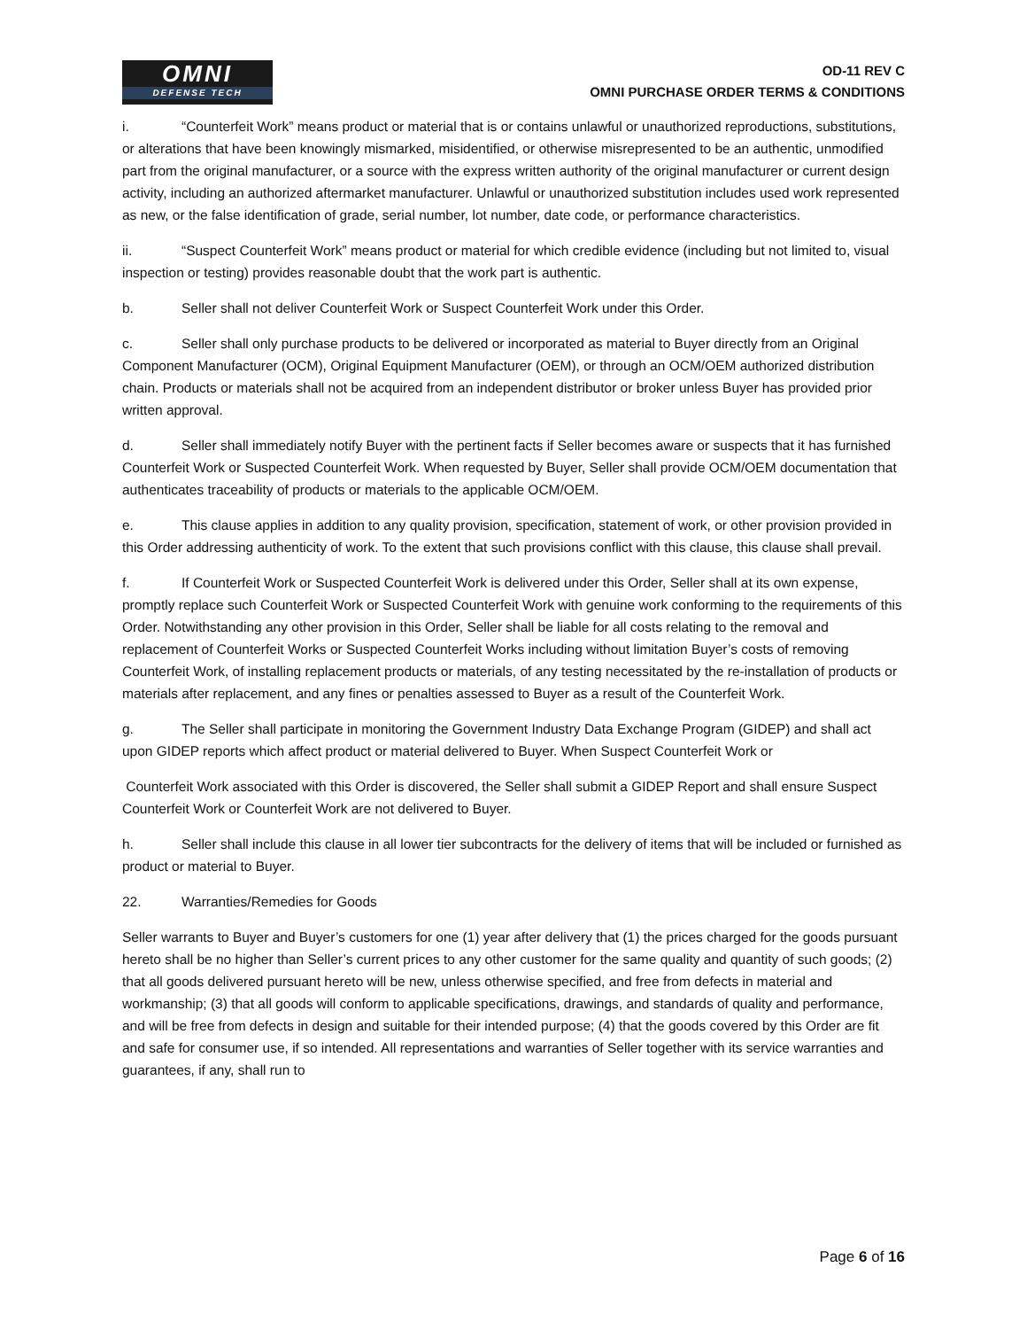OMNI
DEFENSE TECH
OD-11 REV C
OMNI PURCHASE ORDER TERMS & CONDITIONS
i. “Counterfeit Work” means product or material that is or contains unlawful or unauthorized reproductions, substitutions, or alterations that have been knowingly mismarked, misidentified, or otherwise misrepresented to be an authentic, unmodified part from the original manufacturer, or a source with the express written authority of the original manufacturer or current design activity, including an authorized aftermarket manufacturer. Unlawful or unauthorized substitution includes used work represented as new, or the false identification of grade, serial number, lot number, date code, or performance characteristics.
ii. “Suspect Counterfeit Work” means product or material for which credible evidence (including but not limited to, visual inspection or testing) provides reasonable doubt that the work part is authentic.
b. Seller shall not deliver Counterfeit Work or Suspect Counterfeit Work under this Order.
c. Seller shall only purchase products to be delivered or incorporated as material to Buyer directly from an Original Component Manufacturer (OCM), Original Equipment Manufacturer (OEM), or through an OCM/OEM authorized distribution chain. Products or materials shall not be acquired from an independent distributor or broker unless Buyer has provided prior written approval.
d. Seller shall immediately notify Buyer with the pertinent facts if Seller becomes aware or suspects that it has furnished Counterfeit Work or Suspected Counterfeit Work. When requested by Buyer, Seller shall provide OCM/OEM documentation that authenticates traceability of products or materials to the applicable OCM/OEM.
e. This clause applies in addition to any quality provision, specification, statement of work, or other provision provided in this Order addressing authenticity of work. To the extent that such provisions conflict with this clause, this clause shall prevail.
f. If Counterfeit Work or Suspected Counterfeit Work is delivered under this Order, Seller shall at its own expense, promptly replace such Counterfeit Work or Suspected Counterfeit Work with genuine work conforming to the requirements of this Order. Notwithstanding any other provision in this Order, Seller shall be liable for all costs relating to the removal and replacement of Counterfeit Works or Suspected Counterfeit Works including without limitation Buyer’s costs of removing Counterfeit Work, of installing replacement products or materials, of any testing necessitated by the re-installation of products or materials after replacement, and any fines or penalties assessed to Buyer as a result of the Counterfeit Work.
g. The Seller shall participate in monitoring the Government Industry Data Exchange Program (GIDEP) and shall act upon GIDEP reports which affect product or material delivered to Buyer. When Suspect Counterfeit Work or
Counterfeit Work associated with this Order is discovered, the Seller shall submit a GIDEP Report and shall ensure Suspect Counterfeit Work or Counterfeit Work are not delivered to Buyer.
h. Seller shall include this clause in all lower tier subcontracts for the delivery of items that will be included or furnished as product or material to Buyer.
22. Warranties/Remedies for Goods
Seller warrants to Buyer and Buyer’s customers for one (1) year after delivery that (1) the prices charged for the goods pursuant hereto shall be no higher than Seller’s current prices to any other customer for the same quality and quantity of such goods; (2) that all goods delivered pursuant hereto will be new, unless otherwise specified, and free from defects in material and workmanship; (3) that all goods will conform to applicable specifications, drawings, and standards of quality and performance, and will be free from defects in design and suitable for their intended purpose; (4) that the goods covered by this Order are fit and safe for consumer use, if so intended. All representations and warranties of Seller together with its service warranties and guarantees, if any, shall run to
Page 6 of 16